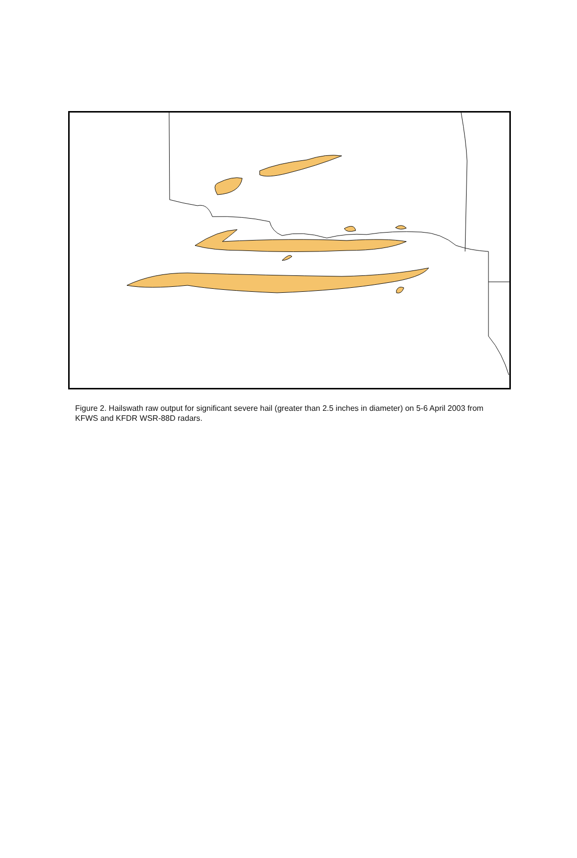Figure 2. Hailswath raw output for significant severe hail (greater than 2.5 inches in diameter) on 5-6 April 2003 from KFWS and KFDR WSR-88D radars.